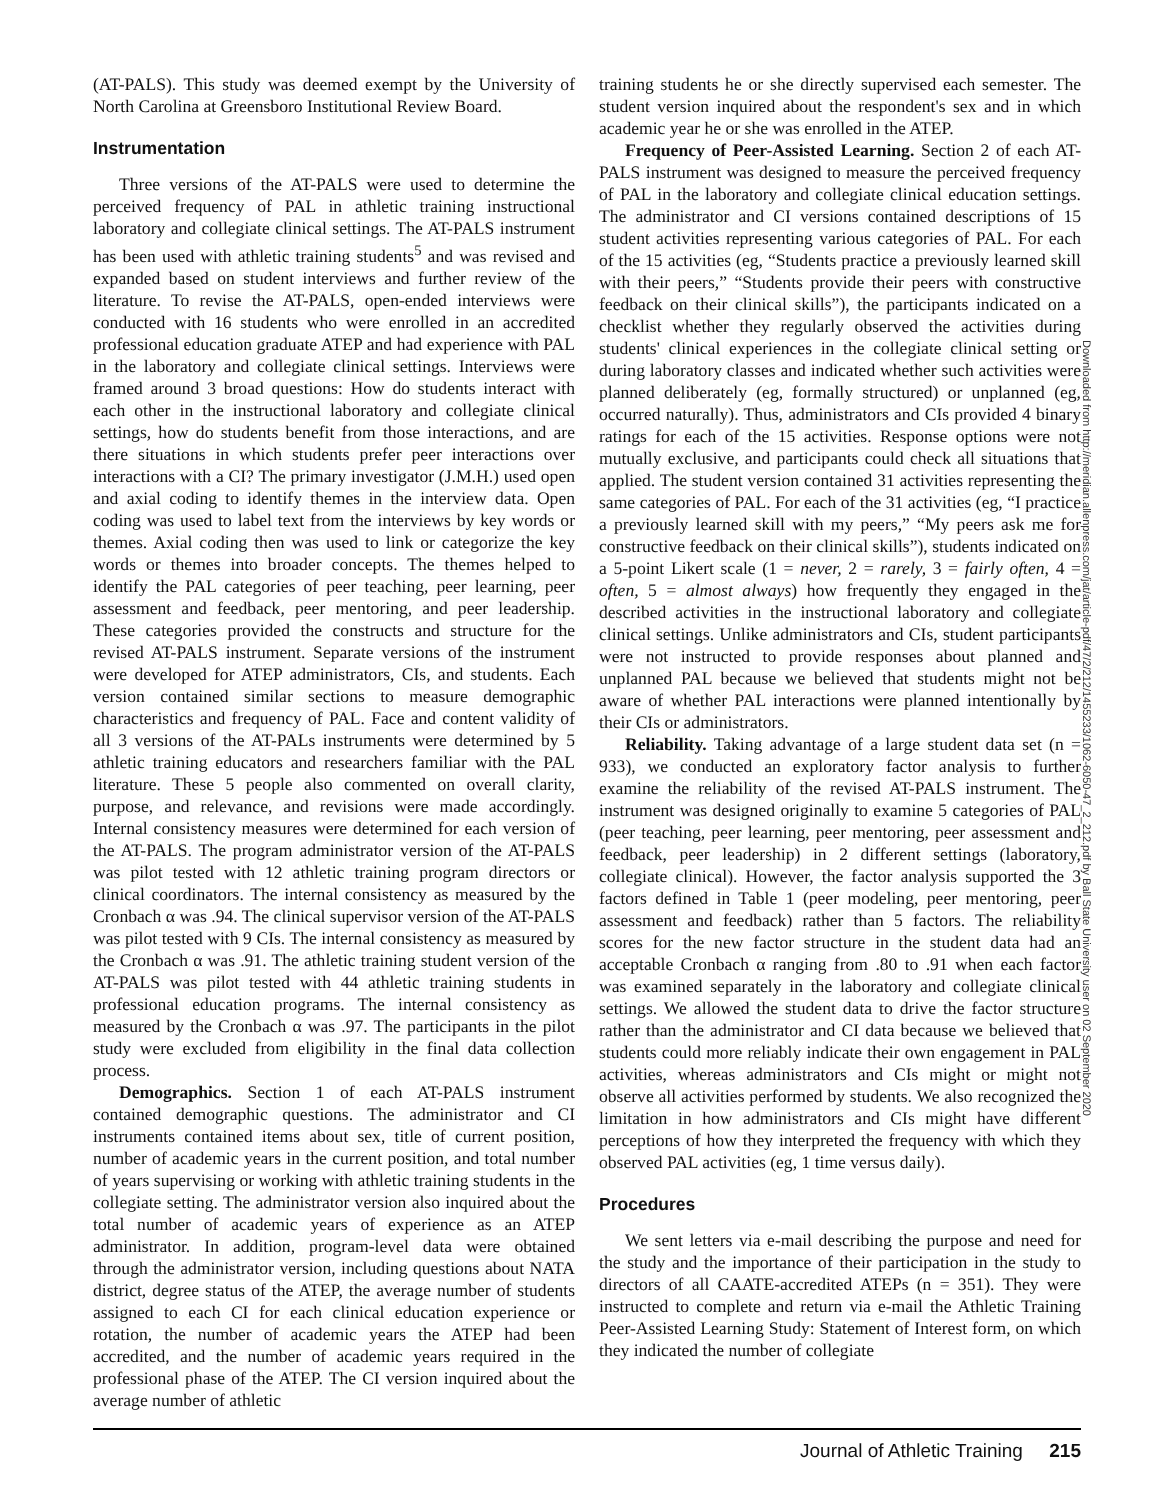(AT-PALS). This study was deemed exempt by the University of North Carolina at Greensboro Institutional Review Board.
Instrumentation
Three versions of the AT-PALS were used to determine the perceived frequency of PAL in athletic training instructional laboratory and collegiate clinical settings. The AT-PALS instrument has been used with athletic training students<sup>5</sup> and was revised and expanded based on student interviews and further review of the literature. To revise the AT-PALS, open-ended interviews were conducted with 16 students who were enrolled in an accredited professional education graduate ATEP and had experience with PAL in the laboratory and collegiate clinical settings. Interviews were framed around 3 broad questions: How do students interact with each other in the instructional laboratory and collegiate clinical settings, how do students benefit from those interactions, and are there situations in which students prefer peer interactions over interactions with a CI? The primary investigator (J.M.H.) used open and axial coding to identify themes in the interview data. Open coding was used to label text from the interviews by key words or themes. Axial coding then was used to link or categorize the key words or themes into broader concepts. The themes helped to identify the PAL categories of peer teaching, peer learning, peer assessment and feedback, peer mentoring, and peer leadership. These categories provided the constructs and structure for the revised AT-PALS instrument. Separate versions of the instrument were developed for ATEP administrators, CIs, and students. Each version contained similar sections to measure demographic characteristics and frequency of PAL. Face and content validity of all 3 versions of the AT-PALs instruments were determined by 5 athletic training educators and researchers familiar with the PAL literature. These 5 people also commented on overall clarity, purpose, and relevance, and revisions were made accordingly. Internal consistency measures were determined for each version of the AT-PALS. The program administrator version of the AT-PALS was pilot tested with 12 athletic training program directors or clinical coordinators. The internal consistency as measured by the Cronbach α was .94. The clinical supervisor version of the AT-PALS was pilot tested with 9 CIs. The internal consistency as measured by the Cronbach α was .91. The athletic training student version of the AT-PALS was pilot tested with 44 athletic training students in professional education programs. The internal consistency as measured by the Cronbach α was .97. The participants in the pilot study were excluded from eligibility in the final data collection process.
Demographics. Section 1 of each AT-PALS instrument contained demographic questions. The administrator and CI instruments contained items about sex, title of current position, number of academic years in the current position, and total number of years supervising or working with athletic training students in the collegiate setting. The administrator version also inquired about the total number of academic years of experience as an ATEP administrator. In addition, program-level data were obtained through the administrator version, including questions about NATA district, degree status of the ATEP, the average number of students assigned to each CI for each clinical education experience or rotation, the number of academic years the ATEP had been accredited, and the number of academic years required in the professional phase of the ATEP. The CI version inquired about the average number of athletic
training students he or she directly supervised each semester. The student version inquired about the respondent's sex and in which academic year he or she was enrolled in the ATEP.
Frequency of Peer-Assisted Learning. Section 2 of each AT-PALS instrument was designed to measure the perceived frequency of PAL in the laboratory and collegiate clinical education settings. The administrator and CI versions contained descriptions of 15 student activities representing various categories of PAL. For each of the 15 activities (eg, “Students practice a previously learned skill with their peers,” “Students provide their peers with constructive feedback on their clinical skills”), the participants indicated on a checklist whether they regularly observed the activities during students' clinical experiences in the collegiate clinical setting or during laboratory classes and indicated whether such activities were planned deliberately (eg, formally structured) or unplanned (eg, occurred naturally). Thus, administrators and CIs provided 4 binary ratings for each of the 15 activities. Response options were not mutually exclusive, and participants could check all situations that applied. The student version contained 31 activities representing the same categories of PAL. For each of the 31 activities (eg, “I practice a previously learned skill with my peers,” “My peers ask me for constructive feedback on their clinical skills”), students indicated on a 5-point Likert scale (1 = never, 2 = rarely, 3 = fairly often, 4 = often, 5 = almost always) how frequently they engaged in the described activities in the instructional laboratory and collegiate clinical settings. Unlike administrators and CIs, student participants were not instructed to provide responses about planned and unplanned PAL because we believed that students might not be aware of whether PAL interactions were planned intentionally by their CIs or administrators.
Reliability. Taking advantage of a large student data set (n = 933), we conducted an exploratory factor analysis to further examine the reliability of the revised AT-PALS instrument. The instrument was designed originally to examine 5 categories of PAL (peer teaching, peer learning, peer mentoring, peer assessment and feedback, peer leadership) in 2 different settings (laboratory, collegiate clinical). However, the factor analysis supported the 3 factors defined in Table 1 (peer modeling, peer mentoring, peer assessment and feedback) rather than 5 factors. The reliability scores for the new factor structure in the student data had an acceptable Cronbach α ranging from .80 to .91 when each factor was examined separately in the laboratory and collegiate clinical settings. We allowed the student data to drive the factor structure rather than the administrator and CI data because we believed that students could more reliably indicate their own engagement in PAL activities, whereas administrators and CIs might or might not observe all activities performed by students. We also recognized the limitation in how administrators and CIs might have different perceptions of how they interpreted the frequency with which they observed PAL activities (eg, 1 time versus daily).
Procedures
We sent letters via e-mail describing the purpose and need for the study and the importance of their participation in the study to directors of all CAATE-accredited ATEPs (n = 351). They were instructed to complete and return via e-mail the Athletic Training Peer-Assisted Learning Study: Statement of Interest form, on which they indicated the number of collegiate
Downloaded from http://meridian.allenpress.com/jat/article-pdf/47/2/212/1455233/1062-6050-47_2_212.pdf by Ball State University user on 02 September 2020
Journal of Athletic Training 215